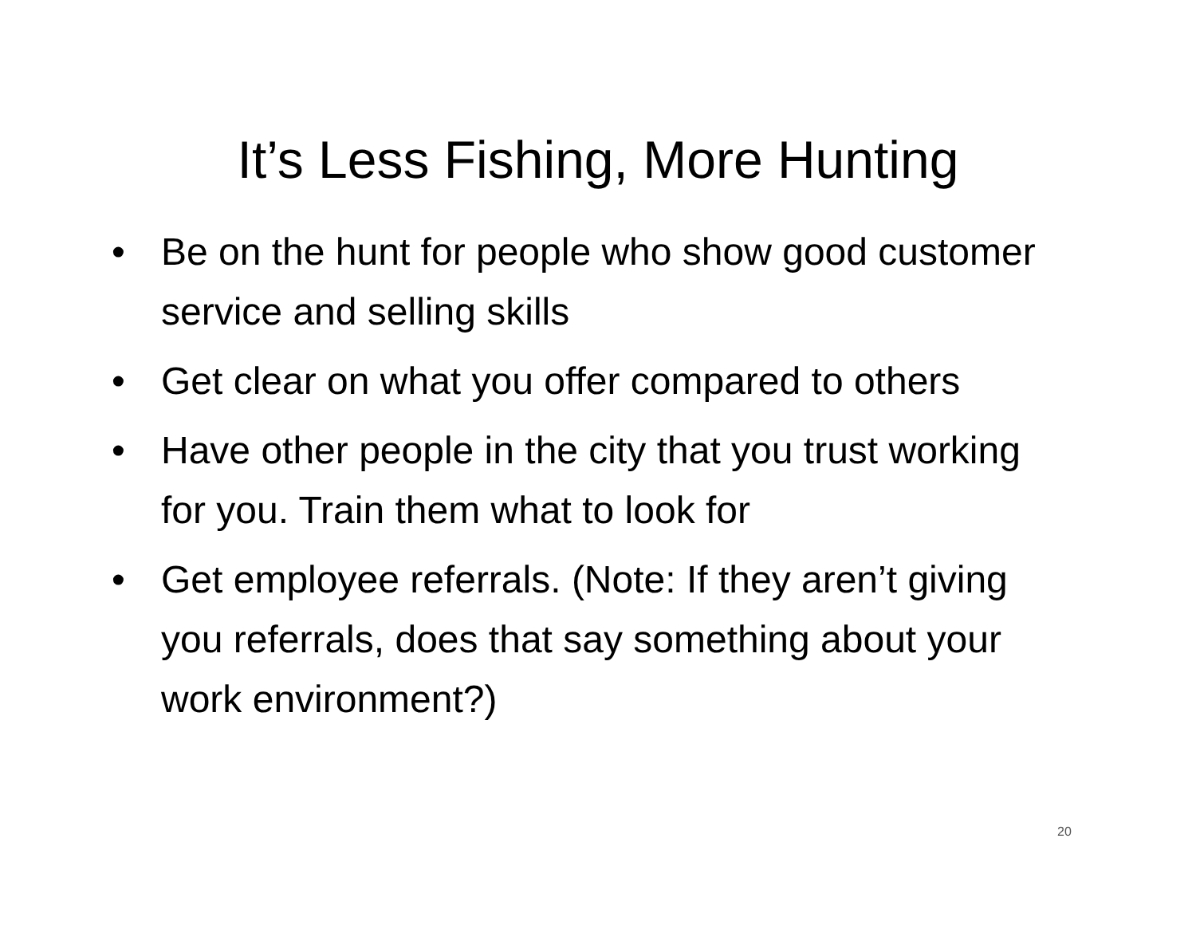It’s Less Fishing, More Hunting
• Be on the hunt for people who show good customer service and selling skills
• Get clear on what you offer compared to others
• Have other people in the city that you trust working for you. Train them what to look for
• Get employee referrals. (Note: If they aren’t giving you referrals, does that say something about your work environment?)
20